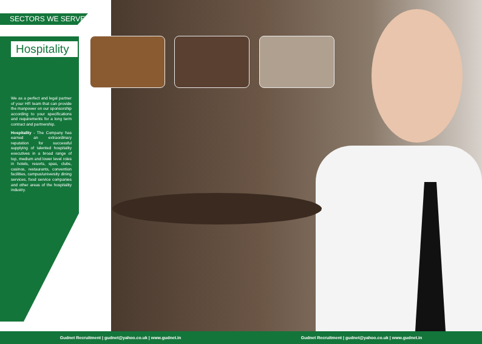SECTORS WE SERVE
Hospitality
We as a perfect and legal partner of your HR team that can provide the manpower on our sponsorship according to your specifications and requirements for a long term contract and partnership.
Hospitality - The Company has earned an extraordinary reputation for successful supplying of talented hospitality executives in a broad range of top, medium and lower level roles in hotels, resorts, spas, clubs, casinos, restaurants, convention facilities, campus/university dining services, food service companies and other areas of the hospitality industry.
Gudnet Recruitment | gudnet@yahoo.co.uk | www.gudnet.in Gudnet Recruitment | gudnet@yahoo.co.uk | www.gudnet.in